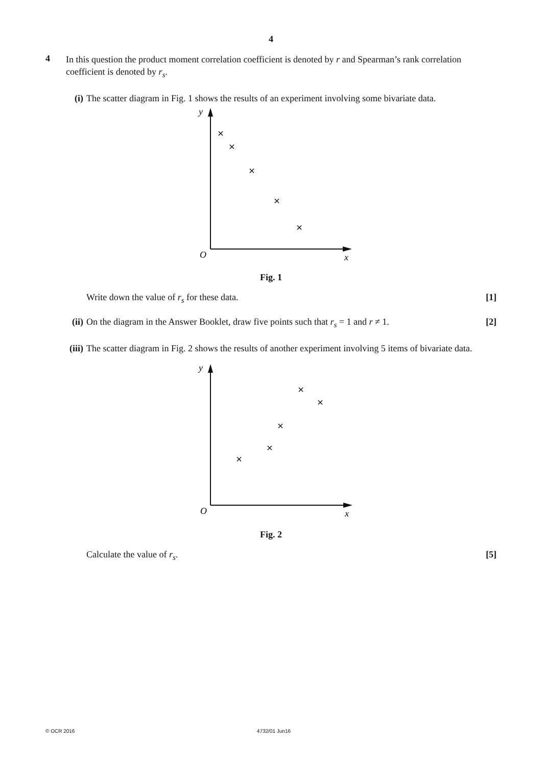4
4
In this question the product moment correlation coefficient is denoted by r and Spearman’s rank correlation coefficient is denoted by r<sub>s</sub>.
(i) The scatter diagram in Fig. 1 shows the results of an experiment involving some bivariate data.
y
O
x
×
×
×
×
×
Fig. 1
Write down the value of r<sub>s</sub> for these data. [1]
(ii)
On the diagram in the Answer Booklet, draw five points such that r<sub>s</sub> = 1 and r ≠ 1. [2]
(iii)
The scatter diagram in Fig. 2 shows the results of another experiment involving 5 items of bivariate data.
y
O
x
×
×
×
×
×
Fig. 2
Calculate the value of r<sub>s</sub>. [5]
© OCR 2016 4732/01 Jun16